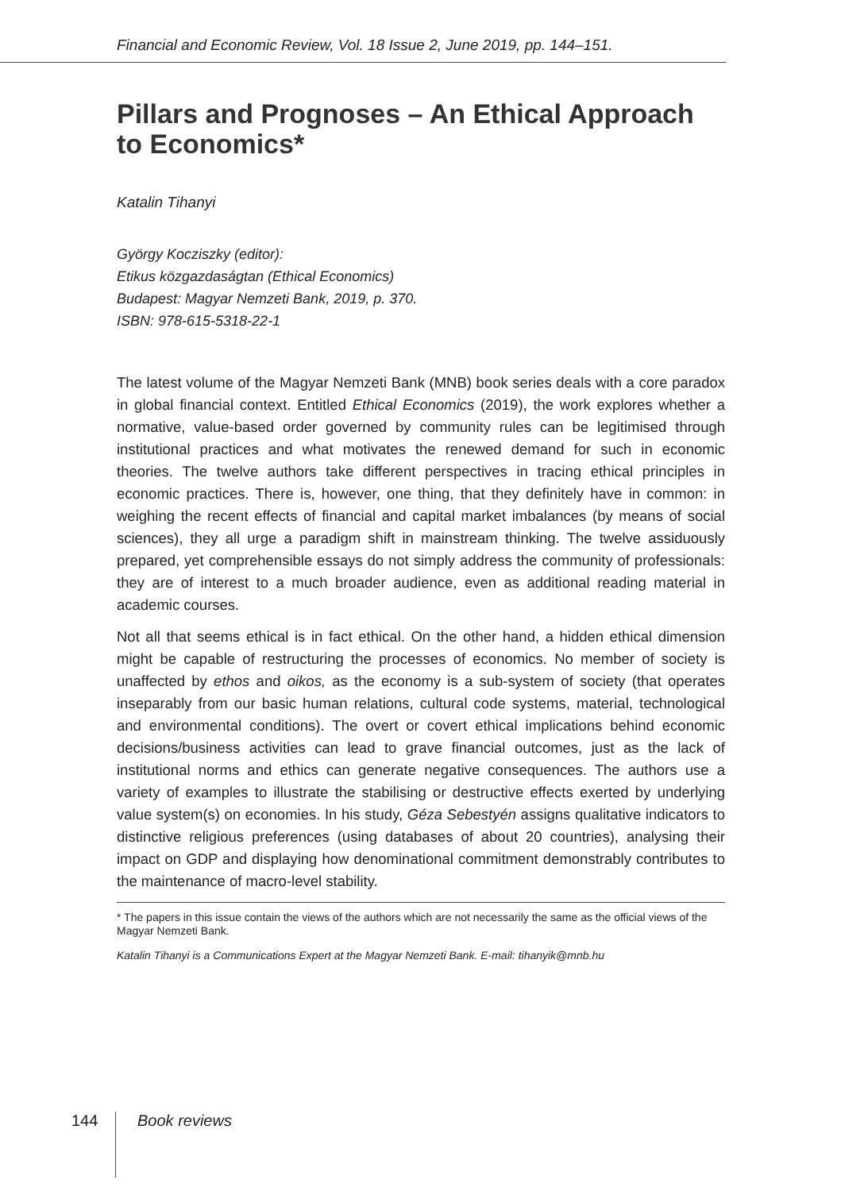Financial and Economic Review, Vol. 18 Issue 2, June 2019, pp. 144–151.
Pillars and Prognoses – An Ethical Approach to Economics*
Katalin Tihanyi
György Kocziszky (editor):
Etikus közgazdaságtan (Ethical Economics)
Budapest: Magyar Nemzeti Bank, 2019, p. 370.
ISBN: 978-615-5318-22-1
The latest volume of the Magyar Nemzeti Bank (MNB) book series deals with a core paradox in global financial context. Entitled Ethical Economics (2019), the work explores whether a normative, value-based order governed by community rules can be legitimised through institutional practices and what motivates the renewed demand for such in economic theories. The twelve authors take different perspectives in tracing ethical principles in economic practices. There is, however, one thing, that they definitely have in common: in weighing the recent effects of financial and capital market imbalances (by means of social sciences), they all urge a paradigm shift in mainstream thinking. The twelve assiduously prepared, yet comprehensible essays do not simply address the community of professionals: they are of interest to a much broader audience, even as additional reading material in academic courses.
Not all that seems ethical is in fact ethical. On the other hand, a hidden ethical dimension might be capable of restructuring the processes of economics. No member of society is unaffected by ethos and oikos, as the economy is a sub-system of society (that operates inseparably from our basic human relations, cultural code systems, material, technological and environmental conditions). The overt or covert ethical implications behind economic decisions/business activities can lead to grave financial outcomes, just as the lack of institutional norms and ethics can generate negative consequences. The authors use a variety of examples to illustrate the stabilising or destructive effects exerted by underlying value system(s) on economies. In his study, Géza Sebestyén assigns qualitative indicators to distinctive religious preferences (using databases of about 20 countries), analysing their impact on GDP and displaying how denominational commitment demonstrably contributes to the maintenance of macro-level stability.
* The papers in this issue contain the views of the authors which are not necessarily the same as the official views of the Magyar Nemzeti Bank.
Katalin Tihanyi is a Communications Expert at the Magyar Nemzeti Bank. E-mail: tihanyik@mnb.hu
144 Book reviews